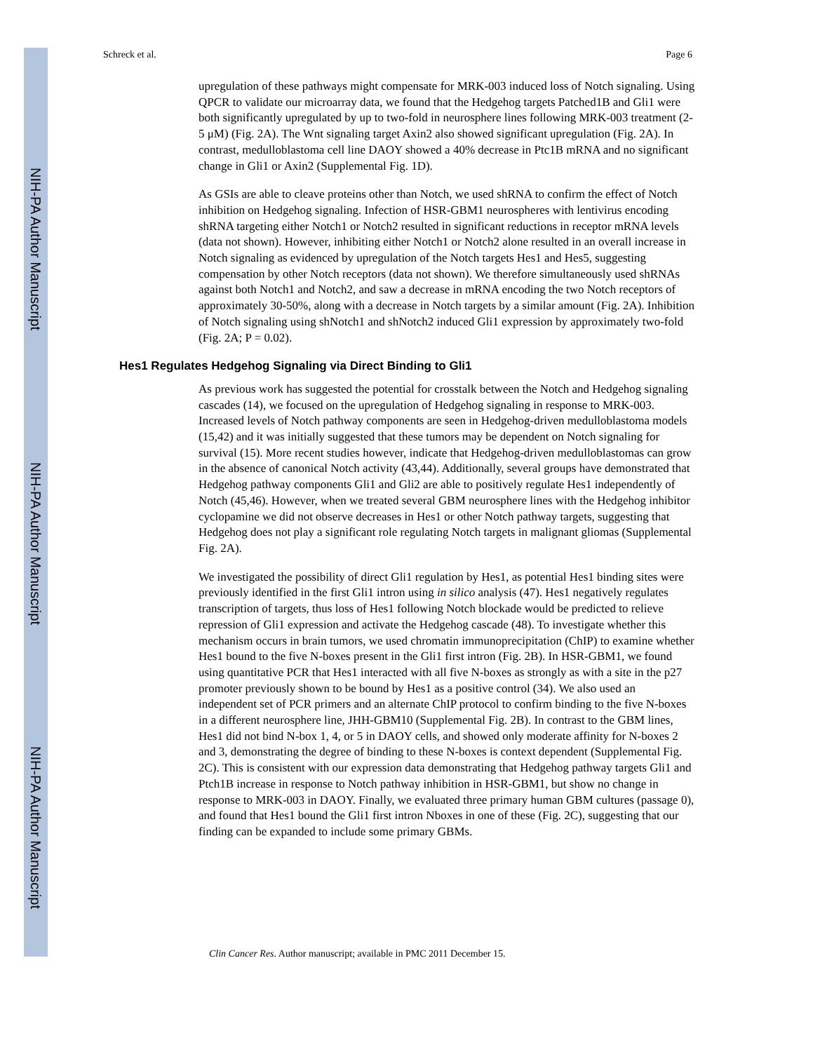NIH-PA Author Manuscript
NIH-PA Author Manuscript
NIH-PA Author Manuscript
Schreck et al. Page 6
upregulation of these pathways might compensate for MRK-003 induced loss of Notch signaling. Using QPCR to validate our microarray data, we found that the Hedgehog targets Patched1B and Gli1 were both significantly upregulated by up to two-fold in neurosphere lines following MRK-003 treatment (2-5 μM) (Fig. 2A). The Wnt signaling target Axin2 also showed significant upregulation (Fig. 2A). In contrast, medulloblastoma cell line DAOY showed a 40% decrease in Ptc1B mRNA and no significant change in Gli1 or Axin2 (Supplemental Fig. 1D).
As GSIs are able to cleave proteins other than Notch, we used shRNA to confirm the effect of Notch inhibition on Hedgehog signaling. Infection of HSR-GBM1 neurospheres with lentivirus encoding shRNA targeting either Notch1 or Notch2 resulted in significant reductions in receptor mRNA levels (data not shown). However, inhibiting either Notch1 or Notch2 alone resulted in an overall increase in Notch signaling as evidenced by upregulation of the Notch targets Hes1 and Hes5, suggesting compensation by other Notch receptors (data not shown). We therefore simultaneously used shRNAs against both Notch1 and Notch2, and saw a decrease in mRNA encoding the two Notch receptors of approximately 30-50%, along with a decrease in Notch targets by a similar amount (Fig. 2A). Inhibition of Notch signaling using shNotch1 and shNotch2 induced Gli1 expression by approximately two-fold (Fig. 2A; P = 0.02).
Hes1 Regulates Hedgehog Signaling via Direct Binding to Gli1
As previous work has suggested the potential for crosstalk between the Notch and Hedgehog signaling cascades (14), we focused on the upregulation of Hedgehog signaling in response to MRK-003. Increased levels of Notch pathway components are seen in Hedgehog-driven medulloblastoma models (15,42) and it was initially suggested that these tumors may be dependent on Notch signaling for survival (15). More recent studies however, indicate that Hedgehog-driven medulloblastomas can grow in the absence of canonical Notch activity (43,44). Additionally, several groups have demonstrated that Hedgehog pathway components Gli1 and Gli2 are able to positively regulate Hes1 independently of Notch (45,46). However, when we treated several GBM neurosphere lines with the Hedgehog inhibitor cyclopamine we did not observe decreases in Hes1 or other Notch pathway targets, suggesting that Hedgehog does not play a significant role regulating Notch targets in malignant gliomas (Supplemental Fig. 2A).
We investigated the possibility of direct Gli1 regulation by Hes1, as potential Hes1 binding sites were previously identified in the first Gli1 intron using in silico analysis (47). Hes1 negatively regulates transcription of targets, thus loss of Hes1 following Notch blockade would be predicted to relieve repression of Gli1 expression and activate the Hedgehog cascade (48). To investigate whether this mechanism occurs in brain tumors, we used chromatin immunoprecipitation (ChIP) to examine whether Hes1 bound to the five N-boxes present in the Gli1 first intron (Fig. 2B). In HSR-GBM1, we found using quantitative PCR that Hes1 interacted with all five N-boxes as strongly as with a site in the p27 promoter previously shown to be bound by Hes1 as a positive control (34). We also used an independent set of PCR primers and an alternate ChIP protocol to confirm binding to the five N-boxes in a different neurosphere line, JHH-GBM10 (Supplemental Fig. 2B). In contrast to the GBM lines, Hes1 did not bind N-box 1, 4, or 5 in DAOY cells, and showed only moderate affinity for N-boxes 2 and 3, demonstrating the degree of binding to these N-boxes is context dependent (Supplemental Fig. 2C). This is consistent with our expression data demonstrating that Hedgehog pathway targets Gli1 and Ptch1B increase in response to Notch pathway inhibition in HSR-GBM1, but show no change in response to MRK-003 in DAOY. Finally, we evaluated three primary human GBM cultures (passage 0), and found that Hes1 bound the Gli1 first intron Nboxes in one of these (Fig. 2C), suggesting that our finding can be expanded to include some primary GBMs.
Clin Cancer Res. Author manuscript; available in PMC 2011 December 15.